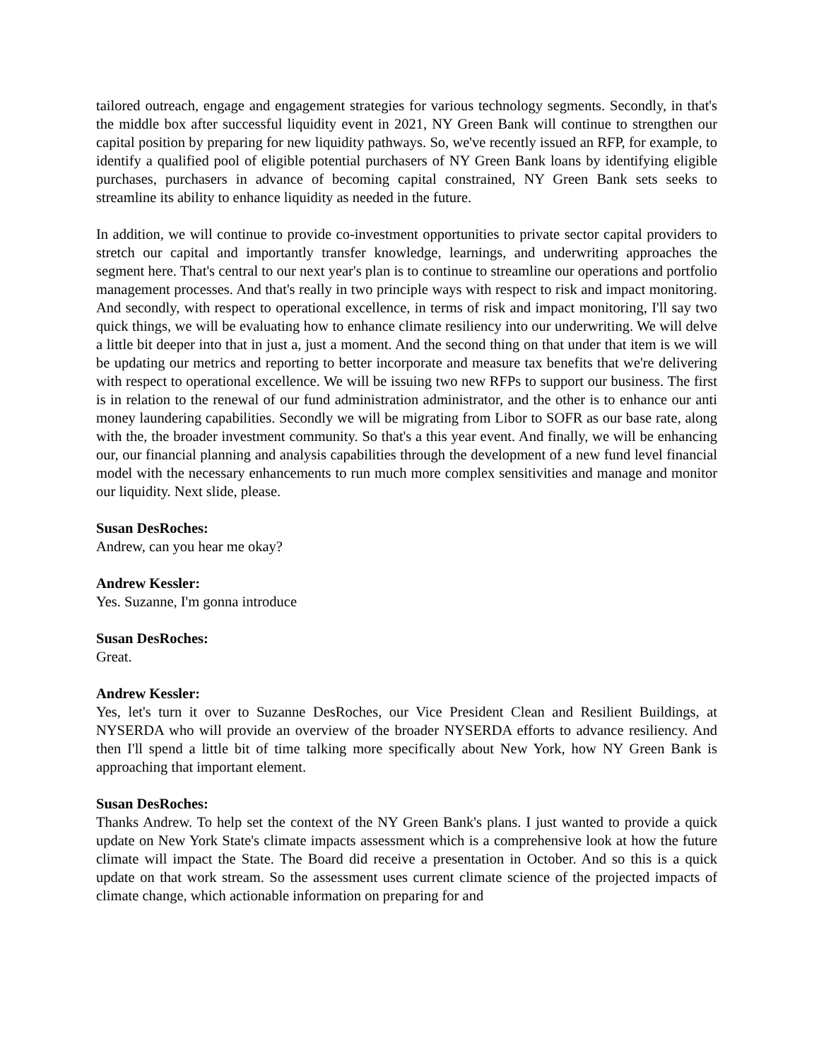tailored outreach, engage and engagement strategies for various technology segments. Secondly, in that's the middle box after successful liquidity event in 2021, NY Green Bank will continue to strengthen our capital position by preparing for new liquidity pathways. So, we've recently issued an RFP, for example, to identify a qualified pool of eligible potential purchasers of NY Green Bank loans by identifying eligible purchases, purchasers in advance of becoming capital constrained, NY Green Bank sets seeks to streamline its ability to enhance liquidity as needed in the future.
In addition, we will continue to provide co-investment opportunities to private sector capital providers to stretch our capital and importantly transfer knowledge, learnings, and underwriting approaches the segment here. That's central to our next year's plan is to continue to streamline our operations and portfolio management processes. And that's really in two principle ways with respect to risk and impact monitoring. And secondly, with respect to operational excellence, in terms of risk and impact monitoring, I'll say two quick things, we will be evaluating how to enhance climate resiliency into our underwriting. We will delve a little bit deeper into that in just a, just a moment. And the second thing on that under that item is we will be updating our metrics and reporting to better incorporate and measure tax benefits that we're delivering with respect to operational excellence. We will be issuing two new RFPs to support our business. The first is in relation to the renewal of our fund administration administrator, and the other is to enhance our anti money laundering capabilities. Secondly we will be migrating from Libor to SOFR as our base rate, along with the, the broader investment community. So that's a this year event. And finally, we will be enhancing our, our financial planning and analysis capabilities through the development of a new fund level financial model with the necessary enhancements to run much more complex sensitivities and manage and monitor our liquidity. Next slide, please.
Susan DesRoches:
Andrew, can you hear me okay?
Andrew Kessler:
Yes. Suzanne, I'm gonna introduce
Susan DesRoches:
Great.
Andrew Kessler:
Yes, let's turn it over to Suzanne DesRoches, our Vice President Clean and Resilient Buildings, at NYSERDA who will provide an overview of the broader NYSERDA efforts to advance resiliency. And then I'll spend a little bit of time talking more specifically about New York, how NY Green Bank is approaching that important element.
Susan DesRoches:
Thanks Andrew. To help set the context of the NY Green Bank's plans. I just wanted to provide a quick update on New York State's climate impacts assessment which is a comprehensive look at how the future climate will impact the State. The Board did receive a presentation in October. And so this is a quick update on that work stream. So the assessment uses current climate science of the projected impacts of climate change, which actionable information on preparing for and